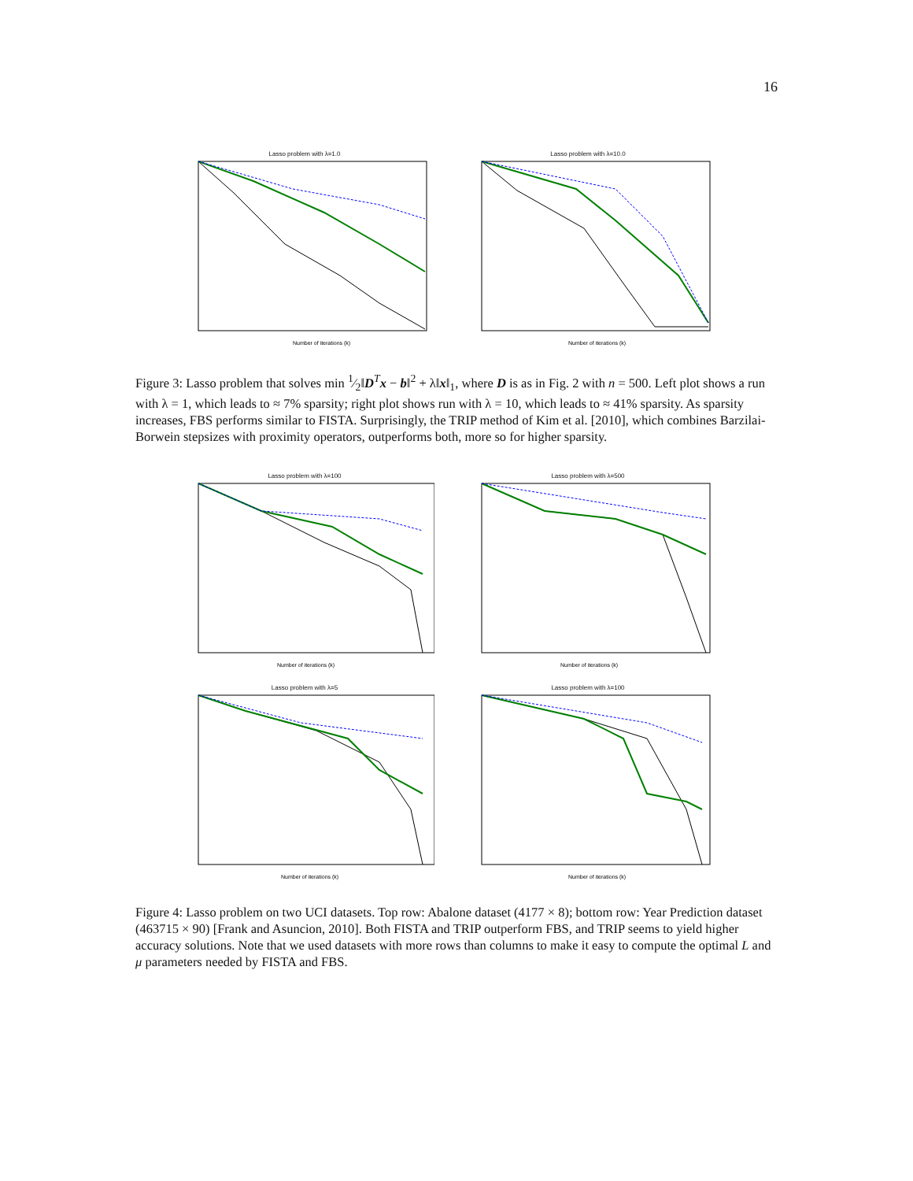16
Lasso problem with λ=1.0
Number of iterations (k)
Lasso problem with λ=10.0
Number of iterations (k)
Figure 3: Lasso problem that solves min 1⁄2‖D<sup>T</sup>x − b‖<sup>2</sup> + λ‖x‖<sub>1</sub>, where D is as in Fig. 2 with n = 500. Left plot shows a run with λ = 1, which leads to ≈ 7% sparsity; right plot shows run with λ = 10, which leads to ≈ 41% sparsity. As sparsity increases, FBS performs similar to FISTA. Surprisingly, the TRIP method of Kim et al. [2010], which combines Barzilai-Borwein stepsizes with proximity operators, outperforms both, more so for higher sparsity.
Lasso problem with λ=100
Number of iterations (k)
Lasso problem with λ=500
Number of iterations (k)
Lasso problem with λ=5
Number of iterations (k)
Lasso problem with λ=100
Number of iterations (k)
Figure 4: Lasso problem on two UCI datasets. Top row: Abalone dataset (4177 × 8); bottom row: Year Prediction dataset (463715 × 90) [Frank and Asuncion, 2010]. Both FISTA and TRIP outperform FBS, and TRIP seems to yield higher accuracy solutions. Note that we used datasets with more rows than columns to make it easy to compute the optimal L and μ parameters needed by FISTA and FBS.